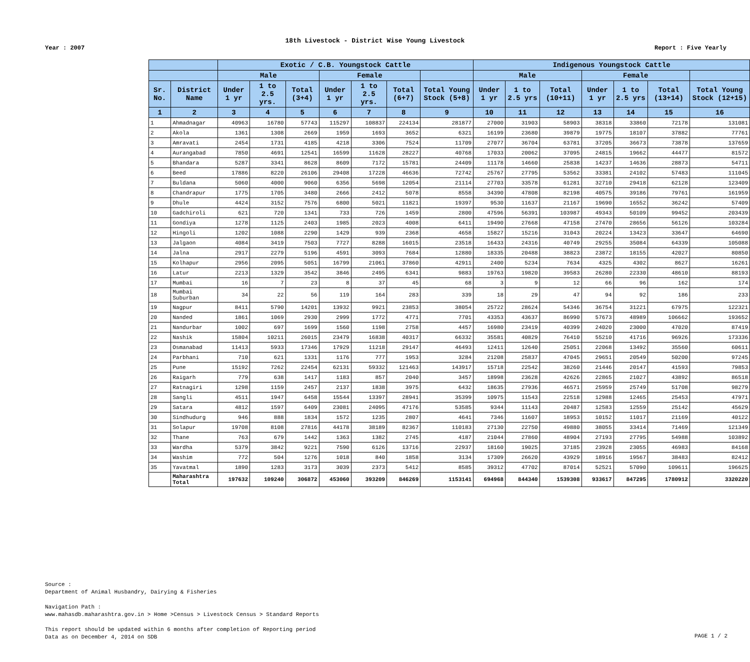18th Livestock - District Wise Young Livestock
Year : 2007 Report : Five Yearly
| | | Exotic / C.B. Youngstock Cattle | | | | | | | Indigenous Youngstock Cattle | | | | | | |
| --- | --- | --- | --- | --- | --- | --- | --- | --- | --- | --- | --- | --- | --- | --- | --- |
| | | Male | | | Female | | | | Male | | | Female | | | |
| Sr. No. | District Name | Under 1 yr | 1 to 2.5 yrs. | Total (3+4) | Under 1 yr | 1 to 2.5 yrs. | Total (6+7) | Total Young Stock (5+8) | Under 1 yr | 1 to 2.5 yrs | Total (10+11) | Under 1 yr | 1 to 2.5 yrs | Total (13+14) | Total Young Stock (12+15) |
| 1 | 2 | 3 | 4 | 5 | 6 | 7 | 8 | 9 | 10 | 11 | 12 | 13 | 14 | 15 | 16 |
| 1 | Ahmadnagar | 40963 | 16780 | 57743 | 115297 | 108837 | 224134 | 281877 | 27000 | 31903 | 58903 | 38318 | 33860 | 72178 | 131081 |
| 2 | Akola | 1361 | 1308 | 2669 | 1959 | 1693 | 3652 | 6321 | 16199 | 23680 | 39879 | 19775 | 18107 | 37882 | 77761 |
| 3 | Amravati | 2454 | 1731 | 4185 | 4218 | 3306 | 7524 | 11709 | 27077 | 36704 | 63781 | 37205 | 36673 | 73878 | 137659 |
| 4 | Aurangabad | 7850 | 4691 | 12541 | 16599 | 11628 | 28227 | 40768 | 17033 | 20062 | 37095 | 24815 | 19662 | 44477 | 81572 |
| 5 | Bhandara | 5287 | 3341 | 8628 | 8609 | 7172 | 15781 | 24409 | 11178 | 14660 | 25838 | 14237 | 14636 | 28873 | 54711 |
| 6 | Beed | 17886 | 8220 | 26106 | 29408 | 17228 | 46636 | 72742 | 25767 | 27795 | 53562 | 33381 | 24102 | 57483 | 111045 |
| 7 | Buldana | 5060 | 4000 | 9060 | 6356 | 5698 | 12054 | 21114 | 27703 | 33578 | 61281 | 32710 | 29418 | 62128 | 123409 |
| 8 | Chandrapur | 1775 | 1705 | 3480 | 2666 | 2412 | 5078 | 8558 | 34390 | 47808 | 82198 | 40575 | 39186 | 79761 | 161959 |
| 9 | Dhule | 4424 | 3152 | 7576 | 6800 | 5021 | 11821 | 19397 | 9530 | 11637 | 21167 | 19690 | 16552 | 36242 | 57409 |
| 10 | Gadchiroli | 621 | 720 | 1341 | 733 | 726 | 1459 | 2800 | 47596 | 56391 | 103987 | 49343 | 50109 | 99452 | 203439 |
| 11 | Gondiya | 1278 | 1125 | 2403 | 1985 | 2023 | 4008 | 6411 | 19490 | 27668 | 47158 | 27470 | 28656 | 56126 | 103284 |
| 12 | Hingoli | 1202 | 1088 | 2290 | 1429 | 939 | 2368 | 4658 | 15827 | 15216 | 31043 | 20224 | 13423 | 33647 | 64690 |
| 13 | Jalgaon | 4084 | 3419 | 7503 | 7727 | 8288 | 16015 | 23518 | 16433 | 24316 | 40749 | 29255 | 35084 | 64339 | 105088 |
| 14 | Jalna | 2917 | 2279 | 5196 | 4591 | 3093 | 7684 | 12880 | 18335 | 20488 | 38823 | 23872 | 18155 | 42027 | 80850 |
| 15 | Kolhapur | 2956 | 2095 | 5051 | 16799 | 21061 | 37860 | 42911 | 2400 | 5234 | 7634 | 4325 | 4302 | 8627 | 16261 |
| 16 | Latur | 2213 | 1329 | 3542 | 3846 | 2495 | 6341 | 9883 | 19763 | 19820 | 39583 | 26280 | 22330 | 48610 | 88193 |
| 17 | Mumbai | 16 | 7 | 23 | 8 | 37 | 45 | 68 | 3 | 9 | 12 | 66 | 96 | 162 | 174 |
| 18 | Mumbai Suburban | 34 | 22 | 56 | 119 | 164 | 283 | 339 | 18 | 29 | 47 | 94 | 92 | 186 | 233 |
| 19 | Nagpur | 8411 | 5790 | 14201 | 13932 | 9921 | 23853 | 38054 | 25722 | 28624 | 54346 | 36754 | 31221 | 67975 | 122321 |
| 20 | Nanded | 1861 | 1069 | 2930 | 2999 | 1772 | 4771 | 7701 | 43353 | 43637 | 86990 | 57673 | 48989 | 106662 | 193652 |
| 21 | Nandurbar | 1002 | 697 | 1699 | 1560 | 1198 | 2758 | 4457 | 16980 | 23419 | 40399 | 24020 | 23000 | 47020 | 87419 |
| 22 | Nashik | 15804 | 10211 | 26015 | 23479 | 16838 | 40317 | 66332 | 35581 | 40829 | 76410 | 55210 | 41716 | 96926 | 173336 |
| 23 | Osmanabad | 11413 | 5933 | 17346 | 17929 | 11218 | 29147 | 46493 | 12411 | 12640 | 25051 | 22068 | 13492 | 35560 | 60611 |
| 24 | Parbhani | 710 | 621 | 1331 | 1176 | 777 | 1953 | 3284 | 21208 | 25837 | 47045 | 29651 | 20549 | 50200 | 97245 |
| 25 | Pune | 15192 | 7262 | 22454 | 62131 | 59332 | 121463 | 143917 | 15718 | 22542 | 38260 | 21446 | 20147 | 41593 | 79853 |
| 26 | Raigarh | 779 | 638 | 1417 | 1183 | 857 | 2040 | 3457 | 18998 | 23628 | 42626 | 22865 | 21027 | 43892 | 86518 |
| 27 | Ratnagiri | 1298 | 1159 | 2457 | 2137 | 1838 | 3975 | 6432 | 18635 | 27936 | 46571 | 25959 | 25749 | 51708 | 98279 |
| 28 | Sangli | 4511 | 1947 | 6458 | 15544 | 13397 | 28941 | 35399 | 10975 | 11543 | 22518 | 12988 | 12465 | 25453 | 47971 |
| 29 | Satara | 4812 | 1597 | 6409 | 23081 | 24095 | 47176 | 53585 | 9344 | 11143 | 20487 | 12583 | 12559 | 25142 | 45629 |
| 30 | Sindhudurg | 946 | 888 | 1834 | 1572 | 1235 | 2807 | 4641 | 7346 | 11607 | 18953 | 10152 | 11017 | 21169 | 40122 |
| 31 | Solapur | 19708 | 8108 | 27816 | 44178 | 38189 | 82367 | 110183 | 27130 | 22750 | 49880 | 38055 | 33414 | 71469 | 121349 |
| 32 | Thane | 763 | 679 | 1442 | 1363 | 1382 | 2745 | 4187 | 21044 | 27860 | 48904 | 27193 | 27795 | 54988 | 103892 |
| 33 | Wardha | 5379 | 3842 | 9221 | 7590 | 6126 | 13716 | 22937 | 18160 | 19025 | 37185 | 23928 | 23055 | 46983 | 84168 |
| 34 | Washim | 772 | 504 | 1276 | 1018 | 840 | 1858 | 3134 | 17309 | 26620 | 43929 | 18916 | 19567 | 38483 | 82412 |
| 35 | Yavatmal | 1890 | 1283 | 3173 | 3039 | 2373 | 5412 | 8585 | 39312 | 47702 | 87014 | 52521 | 57090 | 109611 | 196625 |
| | Maharashtra Total | 197632 | 109240 | 306872 | 453060 | 393209 | 846269 | 1153141 | 694968 | 844340 | 1539308 | 933617 | 847295 | 1780912 | 3320220 |
Source :
Department of Animal Husbandry, Dairying & Fisheries
Navigation Path :
www.mahasdb.maharashtra.gov.in > Home >Census > Livestock Census > Standard Reports
This report should be updated within 6 months after completion of Reporting period
Data as on December 4, 2014 on SDB
PAGE 1 / 2